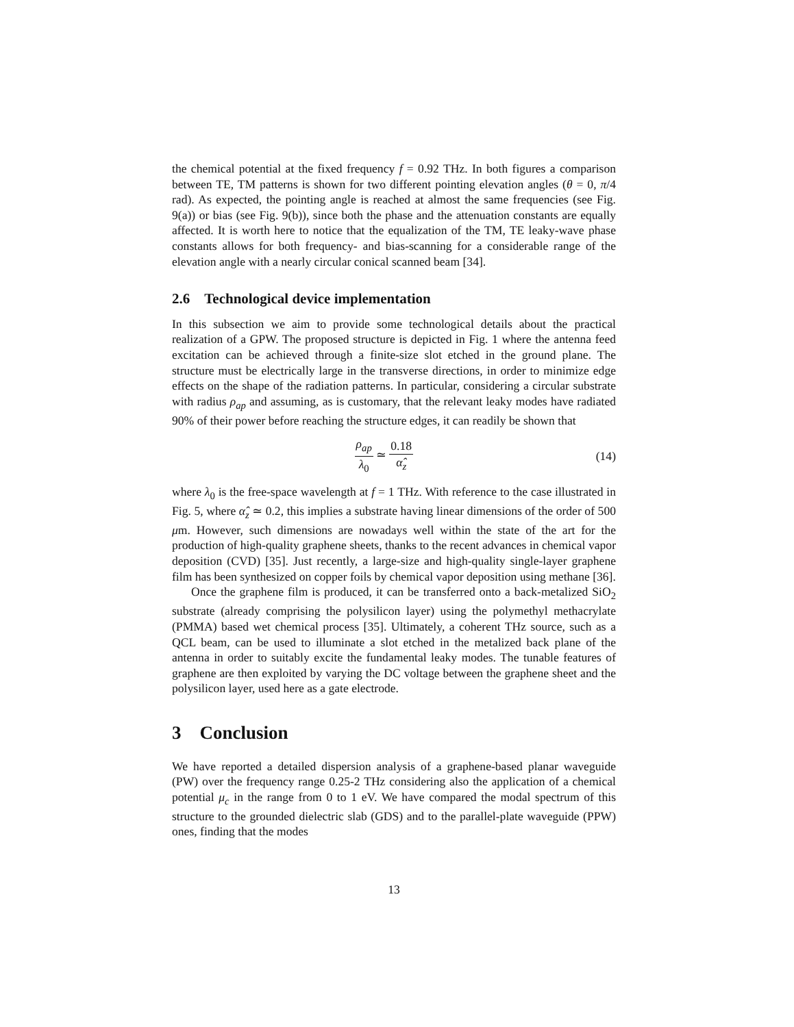the chemical potential at the fixed frequency f = 0.92 THz. In both figures a comparison between TE, TM patterns is shown for two different pointing elevation angles (θ = 0, π/4 rad). As expected, the pointing angle is reached at almost the same frequencies (see Fig. 9(a)) or bias (see Fig. 9(b)), since both the phase and the attenuation constants are equally affected. It is worth here to notice that the equalization of the TM, TE leaky-wave phase constants allows for both frequency- and bias-scanning for a considerable range of the elevation angle with a nearly circular conical scanned beam [34].
2.6 Technological device implementation
In this subsection we aim to provide some technological details about the practical realization of a GPW. The proposed structure is depicted in Fig. 1 where the antenna feed excitation can be achieved through a finite-size slot etched in the ground plane. The structure must be electrically large in the transverse directions, in order to minimize edge effects on the shape of the radiation patterns. In particular, considering a circular substrate with radius ρ<sub>ap</sub> and assuming, as is customary, that the relevant leaky modes have radiated 90% of their power before reaching the structure edges, it can readily be shown that
ρ<sub>ap</sub> λ<sub>0</sub> ≃ 0.18 α̂<sub>z</sub> (14)
where λ<sub>0</sub> is the free-space wavelength at f = 1 THz. With reference to the case illustrated in Fig. 5, where α̂<sub>z</sub> ≃ 0.2, this implies a substrate having linear dimensions of the order of 500 μm. However, such dimensions are nowadays well within the state of the art for the production of high-quality graphene sheets, thanks to the recent advances in chemical vapor deposition (CVD) [35]. Just recently, a large-size and high-quality single-layer graphene film has been synthesized on copper foils by chemical vapor deposition using methane [36].
Once the graphene film is produced, it can be transferred onto a back-metalized SiO<sub>2</sub> substrate (already comprising the polysilicon layer) using the polymethyl methacrylate (PMMA) based wet chemical process [35]. Ultimately, a coherent THz source, such as a QCL beam, can be used to illuminate a slot etched in the metalized back plane of the antenna in order to suitably excite the fundamental leaky modes. The tunable features of graphene are then exploited by varying the DC voltage between the graphene sheet and the polysilicon layer, used here as a gate electrode.
3 Conclusion
We have reported a detailed dispersion analysis of a graphene-based planar waveguide (PW) over the frequency range 0.25-2 THz considering also the application of a chemical potential μ<sub>c</sub> in the range from 0 to 1 eV. We have compared the modal spectrum of this structure to the grounded dielectric slab (GDS) and to the parallel-plate waveguide (PPW) ones, finding that the modes
13